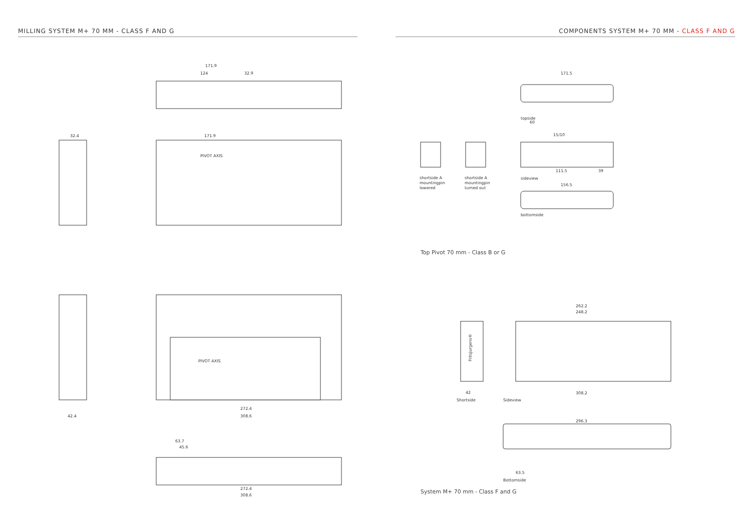MILLING SYSTEM M+ 70 MM - CLASS F AND G COMPONENTS SYSTEM M+ 70 MM - CLASS F AND G
171.9
124
32.9
PIVOT AXIS
171.9
32.4
PIVOT AXIS
308.6
272.4
42.4
308.6
272.4
63.7
45.6
171.5
topside
60
15/10
111.5
39
sideview
156.5
bottomside
shortside A
mountingpin
lowered
shortside A
mountingpin
turned out
Top Pivot 70 mm - Class B or G
FritsJurgens®
42
Shortside
262.2
248.2
308.2
Sideview
296.3
63.5
Bottomside
System M+ 70 mm - Class F and G